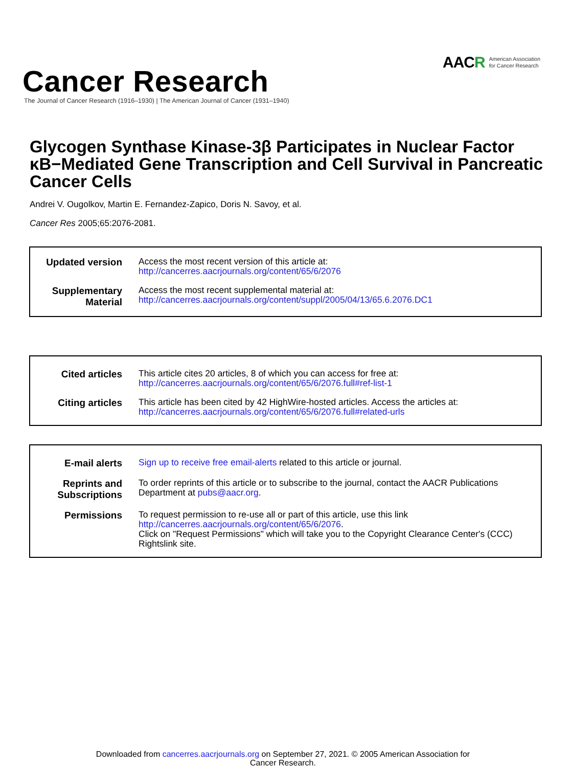AACR American Association
for Cancer Research
Cancer Research
The Journal of Cancer Research (1916–1930) | The American Journal of Cancer (1931–1940)
Glycogen Synthase Kinase-3β Participates in Nuclear Factor κB−Mediated Gene Transcription and Cell Survival in Pancreatic Cancer Cells
Andrei V. Ougolkov, Martin E. Fernandez-Zapico, Doris N. Savoy, et al.
Cancer Res 2005;65:2076-2081.
Updated version
Access the most recent version of this article at:
http://cancerres.aacrjournals.org/content/65/6/2076
Supplementary Material
Access the most recent supplemental material at:
http://cancerres.aacrjournals.org/content/suppl/2005/04/13/65.6.2076.DC1
Cited articles
This article cites 20 articles, 8 of which you can access for free at:
http://cancerres.aacrjournals.org/content/65/6/2076.full#ref-list-1
Citing articles
This article has been cited by 42 HighWire-hosted articles. Access the articles at:
http://cancerres.aacrjournals.org/content/65/6/2076.full#related-urls
E-mail alerts
Sign up to receive free email-alerts related to this article or journal.
Reprints and Subscriptions
To order reprints of this article or to subscribe to the journal, contact the AACR Publications Department at pubs@aacr.org.
Permissions
To request permission to re-use all or part of this article, use this link
http://cancerres.aacrjournals.org/content/65/6/2076.
Click on "Request Permissions" which will take you to the Copyright Clearance Center's (CCC)
Rightslink site.
Downloaded from cancerres.aacrjournals.org on September 27, 2021. © 2005 American Association for
Cancer Research.